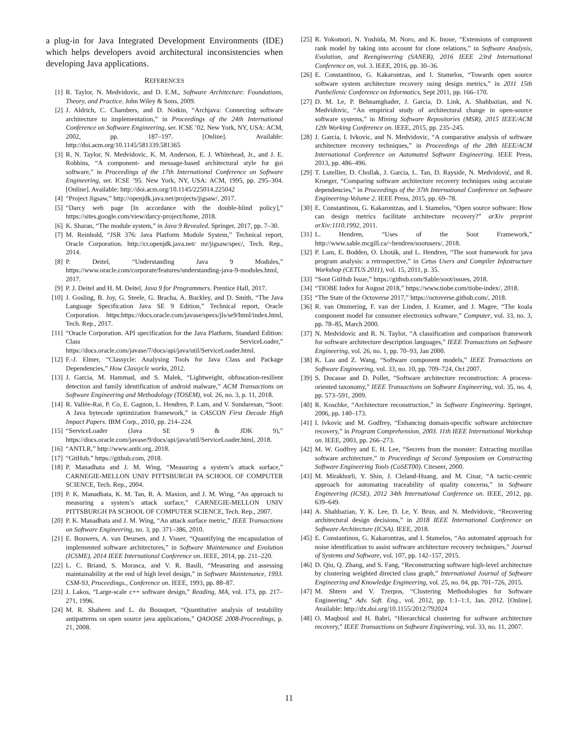a plug-in for Java Integrated Development Environments (IDE) which helps developers avoid architectural inconsistencies when developing Java applications.
REFERENCES
[1] R. Taylor, N. Medvidovic, and D. E.M., Software Architecture: Foundations, Theory, and Practice. John Wiley & Sons, 2009.
[2] J. Aldrich, C. Chambers, and D. Notkin, “Archjava: Connecting software architecture to implementation,” in Proceedings of the 24th International Conference on Software Engineering, ser. ICSE ’02. New York, NY, USA: ACM, 2002, pp. 187–197. [Online]. Available: http://doi.acm.org/10.1145/581339.581365
[3] R. N. Taylor, N. Medvidovic, K. M. Anderson, E. J. Whitehead, Jr., and J. E. Robbins, “A component- and message-based architectural style for gui software,” in Proceedings of the 17th International Conference on Software Engineering, ser. ICSE ’95. New York, NY, USA: ACM, 1995, pp. 295–304. [Online]. Available: http://doi.acm.org/10.1145/225014.225042
[4] “Project Jigsaw,” http://openjdk.java.net/projects/jigsaw/, 2017.
[5] “Darcy web page [In accordance with the double-blind policy],” https://sites.google.com/view/darcy-project/home, 2018.
[6] K. Sharan, “The module system,” in Java 9 Revealed. Springer, 2017, pp. 7–30.
[7] M. Reinhold, “JSR 376: Java Platform Module System,” Technical report, Oracle Corporation. http://cr.openjdk.java.net/ mr/jigsaw/spec/, Tech. Rep., 2014.
[8] P. Deitel, “Understanding Java 9 Modules,” https://www.oracle.com/corporate/features/understanding-java-9-modules.html, 2017.
[9] P. J. Deitel and H. M. Deitel, Java 9 for Programmers. Prentice Hall, 2017.
[10] J. Gosling, B. Joy, G. Steele, G. Bracha, A. Buckley, and D. Smith, “The Java Language Specification Java SE 9 Edition,” Technical report, Oracle Corporation. https:https://docs.oracle.com/javase/specs/jls/se9/html/index.html, Tech. Rep., 2017.
[11] “Oracle Corporation. API specification for the Java Platform, Standard Edition: Class ServiceLoader,” https://docs.oracle.com/javase/7/docs/api/java/util/ServiceLoader.html.
[12] F.-J. Elmer, “Classycle: Analysing Tools for Java Class and Package Dependencies,” How Classycle works, 2012.
[13] J. Garcia, M. Hammad, and S. Malek, “Lightweight, obfuscation-resilient detection and family identification of android malware,” ACM Transactions on Software Engineering and Methodology (TOSEM), vol. 26, no. 3, p. 11, 2018.
[14] R. Vallée-Rai, P. Co, E. Gagnon, L. Hendren, P. Lam, and V. Sundaresan, “Soot: A Java bytecode optimization framework,” in CASCON First Decade High Impact Papers. IBM Corp., 2010, pp. 214–224.
[15] “ServiceLoader (Java SE 9 & JDK 9),” https://docs.oracle.com/javase/9/docs/api/java/util/ServiceLoader.html, 2018.
[16] “ANTLR,” http://www.antlr.org, 2018.
[17] “GitHub,” https://github.com, 2018.
[18] P. Manadhata and J. M. Wing, “Measuring a system’s attack surface,” CARNEGIE-MELLON UNIV PITTSBURGH PA SCHOOL OF COMPUTER SCIENCE, Tech. Rep., 2004.
[19] P. K. Manadhata, K. M. Tan, R. A. Maxion, and J. M. Wing, “An approach to measuring a system’s attack surface,” CARNEGIE-MELLON UNIV PITTSBURGH PA SCHOOL OF COMPUTER SCIENCE, Tech. Rep., 2007.
[20] P. K. Manadhata and J. M. Wing, “An attack surface metric,” IEEE Transactions on Software Engineering, no. 3, pp. 371–386, 2010.
[21] E. Bouwers, A. van Deursen, and J. Visser, “Quantifying the encapsulation of implemented software architectures,” in Software Maintenance and Evolution (ICSME), 2014 IEEE International Conference on. IEEE, 2014, pp. 211–220.
[22] L. C. Briand, S. Morasca, and V. R. Basili, “Measuring and assessing maintainability at the end of high level design,” in Software Maintenance, 1993. CSM-93, Proceedings., Conference on. IEEE, 1993, pp. 88–87.
[23] J. Lakos, “Large-scale c++ software design,” Reading, MA, vol. 173, pp. 217–271, 1996.
[24] M. R. Shaheen and L. du Bousquet, “Quantitative analysis of testability antipatterns on open source java applications,” QAOOSE 2008-Proceedings, p. 21, 2008.
[25] R. Yokomori, N. Yoshida, M. Noro, and K. Inoue, “Extensions of component rank model by taking into account for clone relations,” in Software Analysis, Evolution, and Reengineering (SANER), 2016 IEEE 23rd International Conference on, vol. 3. IEEE, 2016, pp. 30–36.
[26] E. Constantinou, G. Kakarontzas, and I. Stamelos, “Towards open source software system architecture recovery using design metrics,” in 2011 15th Panhellenic Conference on Informatics, Sept 2011, pp. 166–170.
[27] D. M. Le, P. Behnamghader, J. Garcia, D. Link, A. Shahbazian, and N. Medvidovic, “An empirical study of architectural change in open-source software systems,” in Mining Software Repositories (MSR), 2015 IEEE/ACM 12th Working Conference on. IEEE, 2015, pp. 235–245.
[28] J. Garcia, I. Ivkovic, and N. Medvidovic, “A comparative analysis of software architecture recovery techniques,” in Proceedings of the 28th IEEE/ACM International Conference on Automated Software Engineering. IEEE Press, 2013, pp. 486–496.
[29] T. Lutellier, D. Chollak, J. Garcia, L. Tan, D. Rayside, N. Medvidović, and R. Kroeger, “Comparing software architecture recovery techniques using accurate dependencies,” in Proceedings of the 37th International Conference on Software Engineering-Volume 2. IEEE Press, 2015, pp. 69–78.
[30] E. Constantinou, G. Kakarontzas, and I. Stamelos, “Open source software: How can design metrics facilitate architecture recovery?” arXiv preprint arXiv:1110.1992, 2011.
[31] L. Hendren, “Uses of the Soot Framework,” http://www.sable.mcgill.ca/~hendren/sootusers/, 2018.
[32] P. Lam, E. Bodden, O. Lhoták, and L. Hendren, “The soot framework for java program analysis: a retrospective,” in Cetus Users and Compiler Infastructure Workshop (CETUS 2011), vol. 15, 2011, p. 35.
[33] “Soot GitHub Issue,” https://github.com/Sable/soot/issues, 2018.
[34] “TIOBE Index for August 2018,” https://www.tiobe.com/tiobe-index/, 2018.
[35] “The State of the Octoverse 2017,” https://octoverse.github.com/, 2018.
[36] R. van Ommering, F. van der Linden, J. Kramer, and J. Magee, “The koala component model for consumer electronics software,” Computer, vol. 33, no. 3, pp. 78–85, March 2000.
[37] N. Medvidovic and R. N. Taylor, “A classification and comparison framework for software architecture description languages,” IEEE Transactions on Software Engineering, vol. 26, no. 1, pp. 70–93, Jan 2000.
[38] K. Lau and Z. Wang, “Software component models,” IEEE Transactions on Software Engineering, vol. 33, no. 10, pp. 709–724, Oct 2007.
[39] S. Ducasse and D. Pollet, “Software architecture reconstruction: A process-oriented taxonomy,” IEEE Transactions on Software Engineering, vol. 35, no. 4, pp. 573–591, 2009.
[40] R. Koschke, “Architecture reconstruction,” in Software Engineering. Springer, 2006, pp. 140–173.
[41] I. Ivkovic and M. Godfrey, “Enhancing domain-specific software architecture recovery,” in Program Comprehension, 2003. 11th IEEE International Workshop on. IEEE, 2003, pp. 266–273.
[42] M. W. Godfrey and E. H. Lee, “Secrets from the monster: Extracting mozillas software architecture,” in Proceedings of Second Symposium on Constructing Software Engineering Tools (CoSET00). Citeseer, 2000.
[43] M. Mirakhorli, Y. Shin, J. Cleland-Huang, and M. Cinar, “A tactic-centric approach for automating traceability of quality concerns,” in Software Engineering (ICSE), 2012 34th International Conference on. IEEE, 2012, pp. 639–649.
[44] A. Shahbazian, Y. K. Lee, D. Le, Y. Brun, and N. Medvidovic, “Recovering architectural design decisions,” in 2018 IEEE International Conference on Software Architecture (ICSA). IEEE, 2018.
[45] E. Constantinou, G. Kakarontzas, and I. Stamelos, “An automated approach for noise identification to assist software architecture recovery techniques,” Journal of Systems and Software, vol. 107, pp. 142–157, 2015.
[46] D. Qiu, Q. Zhang, and S. Fang, “Reconstructing software high-level architecture by clustering weighted directed class graph,” International Journal of Software Engineering and Knowledge Engineering, vol. 25, no. 04, pp. 701–726, 2015.
[47] M. Shtern and V. Tzerpos, “Clustering Methodologies for Software Engineering,” Adv. Soft. Eng., vol. 2012, pp. 1:1–1:1, Jan. 2012. [Online]. Available: http://dx.doi.org/10.1155/2012/792024
[48] O. Maqbool and H. Babri, “Hierarchical clustering for software architecture recovery,” IEEE Transactions on Software Engineering, vol. 33, no. 11, 2007.
11